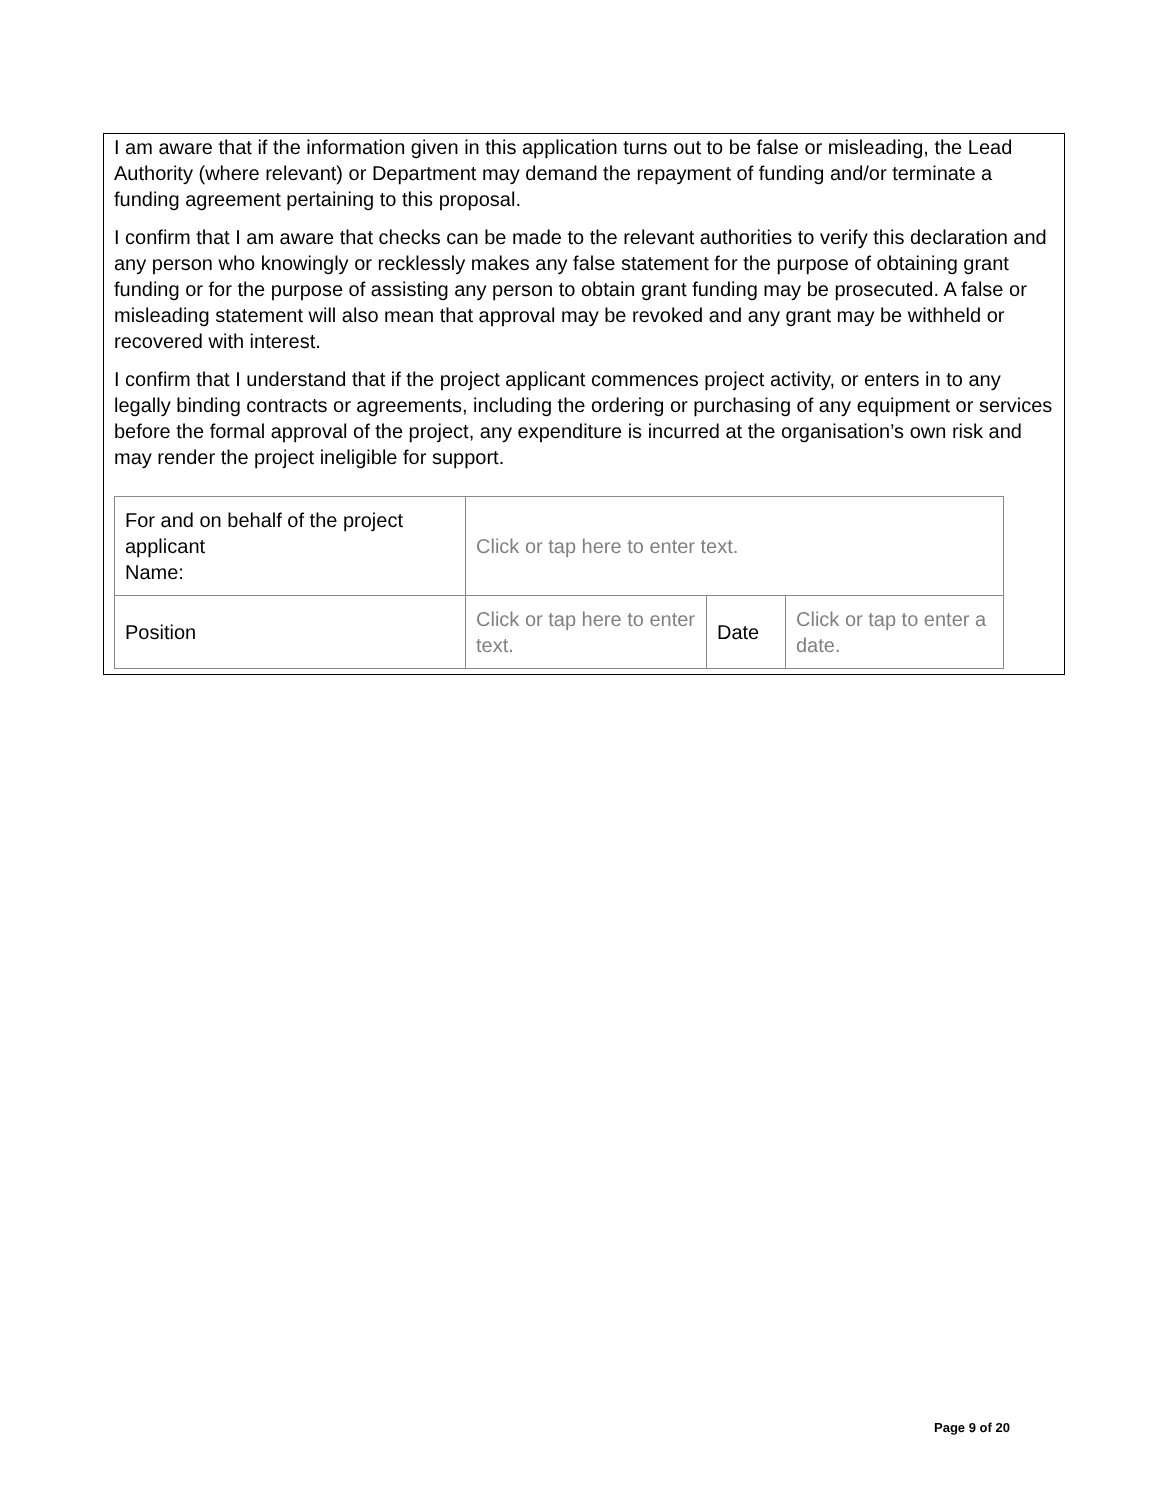I am aware that if the information given in this application turns out to be false or misleading, the Lead Authority (where relevant) or Department may demand the repayment of funding and/or terminate a funding agreement pertaining to this proposal.
I confirm that I am aware that checks can be made to the relevant authorities to verify this declaration and any person who knowingly or recklessly makes any false statement for the purpose of obtaining grant funding or for the purpose of assisting any person to obtain grant funding may be prosecuted. A false or misleading statement will also mean that approval may be revoked and any grant may be withheld or recovered with interest.
I confirm that I understand that if the project applicant commences project activity, or enters in to any legally binding contracts or agreements, including the ordering or purchasing of any equipment or services before the formal approval of the project, any expenditure is incurred at the organisation’s own risk and may render the project ineligible for support.
| For and on behalf of the project applicant Name: | Click or tap here to enter text. | | |
| Position | Click or tap here to enter text. | Date | Click or tap to enter a date. |
Page 9 of 20